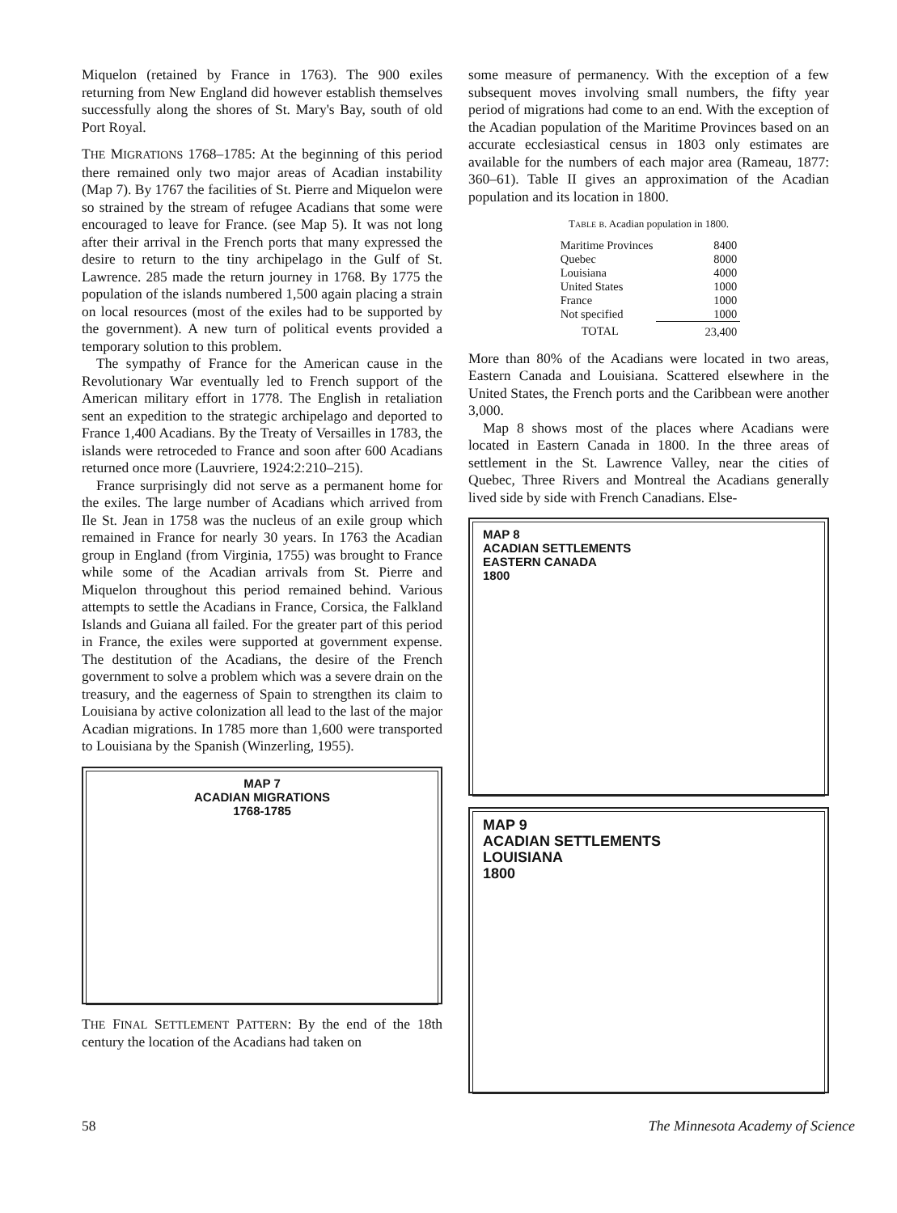Miquelon (retained by France in 1763). The 900 exiles returning from New England did however establish themselves successfully along the shores of St. Mary's Bay, south of old Port Royal.
THE MIGRATIONS 1768–1785: At the beginning of this period there remained only two major areas of Acadian instability (Map 7). By 1767 the facilities of St. Pierre and Miquelon were so strained by the stream of refugee Acadians that some were encouraged to leave for France. (see Map 5). It was not long after their arrival in the French ports that many expressed the desire to return to the tiny archipelago in the Gulf of St. Lawrence. 285 made the return journey in 1768. By 1775 the population of the islands numbered 1,500 again placing a strain on local resources (most of the exiles had to be supported by the government). A new turn of political events provided a temporary solution to this problem.
The sympathy of France for the American cause in the Revolutionary War eventually led to French support of the American military effort in 1778. The English in retaliation sent an expedition to the strategic archipelago and deported to France 1,400 Acadians. By the Treaty of Versailles in 1783, the islands were retroceded to France and soon after 600 Acadians returned once more (Lauvriere, 1924:2:210–215).
France surprisingly did not serve as a permanent home for the exiles. The large number of Acadians which arrived from Ile St. Jean in 1758 was the nucleus of an exile group which remained in France for nearly 30 years. In 1763 the Acadian group in England (from Virginia, 1755) was brought to France while some of the Acadian arrivals from St. Pierre and Miquelon throughout this period remained behind. Various attempts to settle the Acadians in France, Corsica, the Falkland Islands and Guiana all failed. For the greater part of this period in France, the exiles were supported at government expense. The destitution of the Acadians, the desire of the French government to solve a problem which was a severe drain on the treasury, and the eagerness of Spain to strengthen its claim to Louisiana by active colonization all lead to the last of the major Acadian migrations. In 1785 more than 1,600 were transported to Louisiana by the Spanish (Winzerling, 1955).
MAP 7
ACADIAN MIGRATIONS
1768-1785
THE FINAL SETTLEMENT PATTERN: By the end of the 18th century the location of the Acadians had taken on
some measure of permanency. With the exception of a few subsequent moves involving small numbers, the fifty year period of migrations had come to an end. With the exception of the Acadian population of the Maritime Provinces based on an accurate ecclesiastical census in 1803 only estimates are available for the numbers of each major area (Rameau, 1877: 360–61). Table II gives an approximation of the Acadian population and its location in 1800.
TABLE B. Acadian population in 1800.
| Maritime Provinces | 8400 |
| Quebec | 8000 |
| Louisiana | 4000 |
| United States | 1000 |
| France | 1000 |
| Not specified | 1000 |
| TOTAL | 23,400 |
More than 80% of the Acadians were located in two areas, Eastern Canada and Louisiana. Scattered elsewhere in the United States, the French ports and the Caribbean were another 3,000.
Map 8 shows most of the places where Acadians were located in Eastern Canada in 1800. In the three areas of settlement in the St. Lawrence Valley, near the cities of Quebec, Three Rivers and Montreal the Acadians generally lived side by side with French Canadians. Else-
MAP 8
ACADIAN SETTLEMENTS
EASTERN CANADA
1800
MAP 9
ACADIAN SETTLEMENTS
LOUISIANA
1800
58 The Minnesota Academy of Science